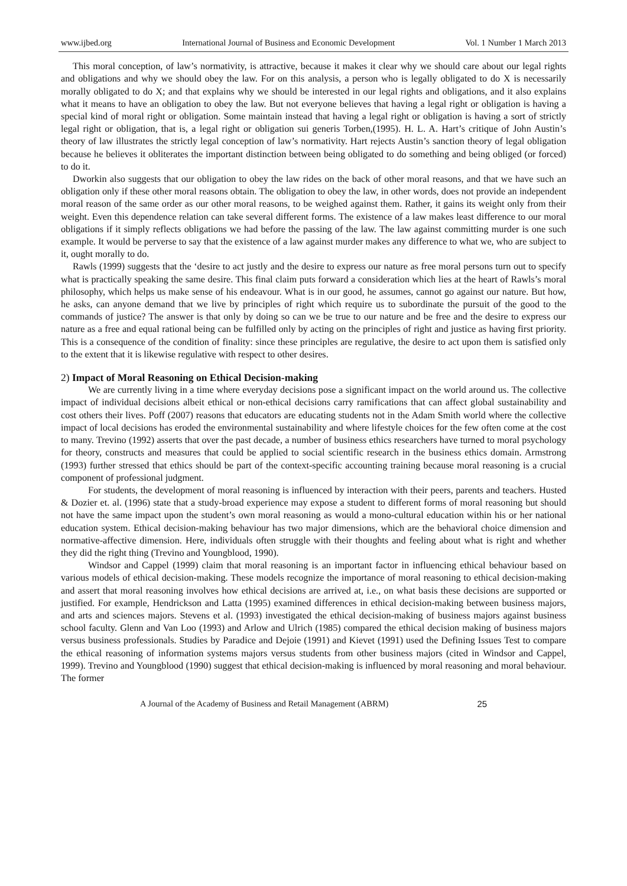www.ijbed.org International Journal of Business and Economic Development Vol. 1 Number 1 March 2013
This moral conception, of law’s normativity, is attractive, because it makes it clear why we should care about our legal rights and obligations and why we should obey the law. For on this analysis, a person who is legally obligated to do X is necessarily morally obligated to do X; and that explains why we should be interested in our legal rights and obligations, and it also explains what it means to have an obligation to obey the law. But not everyone believes that having a legal right or obligation is having a special kind of moral right or obligation. Some maintain instead that having a legal right or obligation is having a sort of strictly legal right or obligation, that is, a legal right or obligation sui generis Torben,(1995). H. L. A. Hart’s critique of John Austin’s theory of law illustrates the strictly legal conception of law’s normativity. Hart rejects Austin’s sanction theory of legal obligation because he believes it obliterates the important distinction between being obligated to do something and being obliged (or forced) to do it.
Dworkin also suggests that our obligation to obey the law rides on the back of other moral reasons, and that we have such an obligation only if these other moral reasons obtain. The obligation to obey the law, in other words, does not provide an independent moral reason of the same order as our other moral reasons, to be weighed against them. Rather, it gains its weight only from their weight. Even this dependence relation can take several different forms. The existence of a law makes least difference to our moral obligations if it simply reflects obligations we had before the passing of the law. The law against committing murder is one such example. It would be perverse to say that the existence of a law against murder makes any difference to what we, who are subject to it, ought morally to do.
Rawls (1999) suggests that the ‘desire to act justly and the desire to express our nature as free moral persons turn out to specify what is practically speaking the same desire. This final claim puts forward a consideration which lies at the heart of Rawls’s moral philosophy, which helps us make sense of his endeavour. What is in our good, he assumes, cannot go against our nature. But how, he asks, can anyone demand that we live by principles of right which require us to subordinate the pursuit of the good to the commands of justice? The answer is that only by doing so can we be true to our nature and be free and the desire to express our nature as a free and equal rational being can be fulfilled only by acting on the principles of right and justice as having first priority. This is a consequence of the condition of finality: since these principles are regulative, the desire to act upon them is satisfied only to the extent that it is likewise regulative with respect to other desires.
2) Impact of Moral Reasoning on Ethical Decision-making
We are currently living in a time where everyday decisions pose a significant impact on the world around us. The collective impact of individual decisions albeit ethical or non-ethical decisions carry ramifications that can affect global sustainability and cost others their lives. Poff (2007) reasons that educators are educating students not in the Adam Smith world where the collective impact of local decisions has eroded the environmental sustainability and where lifestyle choices for the few often come at the cost to many. Trevino (1992) asserts that over the past decade, a number of business ethics researchers have turned to moral psychology for theory, constructs and measures that could be applied to social scientific research in the business ethics domain. Armstrong (1993) further stressed that ethics should be part of the context-specific accounting training because moral reasoning is a crucial component of professional judgment.
For students, the development of moral reasoning is influenced by interaction with their peers, parents and teachers. Husted & Dozier et. al. (1996) state that a study-broad experience may expose a student to different forms of moral reasoning but should not have the same impact upon the student’s own moral reasoning as would a mono-cultural education within his or her national education system. Ethical decision-making behaviour has two major dimensions, which are the behavioral choice dimension and normative-affective dimension. Here, individuals often struggle with their thoughts and feeling about what is right and whether they did the right thing (Trevino and Youngblood, 1990).
Windsor and Cappel (1999) claim that moral reasoning is an important factor in influencing ethical behaviour based on various models of ethical decision-making. These models recognize the importance of moral reasoning to ethical decision-making and assert that moral reasoning involves how ethical decisions are arrived at, i.e., on what basis these decisions are supported or justified. For example, Hendrickson and Latta (1995) examined differences in ethical decision-making between business majors, and arts and sciences majors. Stevens et al. (1993) investigated the ethical decision-making of business majors against business school faculty. Glenn and Van Loo (1993) and Arlow and Ulrich (1985) compared the ethical decision making of business majors versus business professionals. Studies by Paradice and Dejoie (1991) and Kievet (1991) used the Defining Issues Test to compare the ethical reasoning of information systems majors versus students from other business majors (cited in Windsor and Cappel, 1999). Trevino and Youngblood (1990) suggest that ethical decision-making is influenced by moral reasoning and moral behaviour. The former
A Journal of the Academy of Business and Retail Management (ABRM) 25